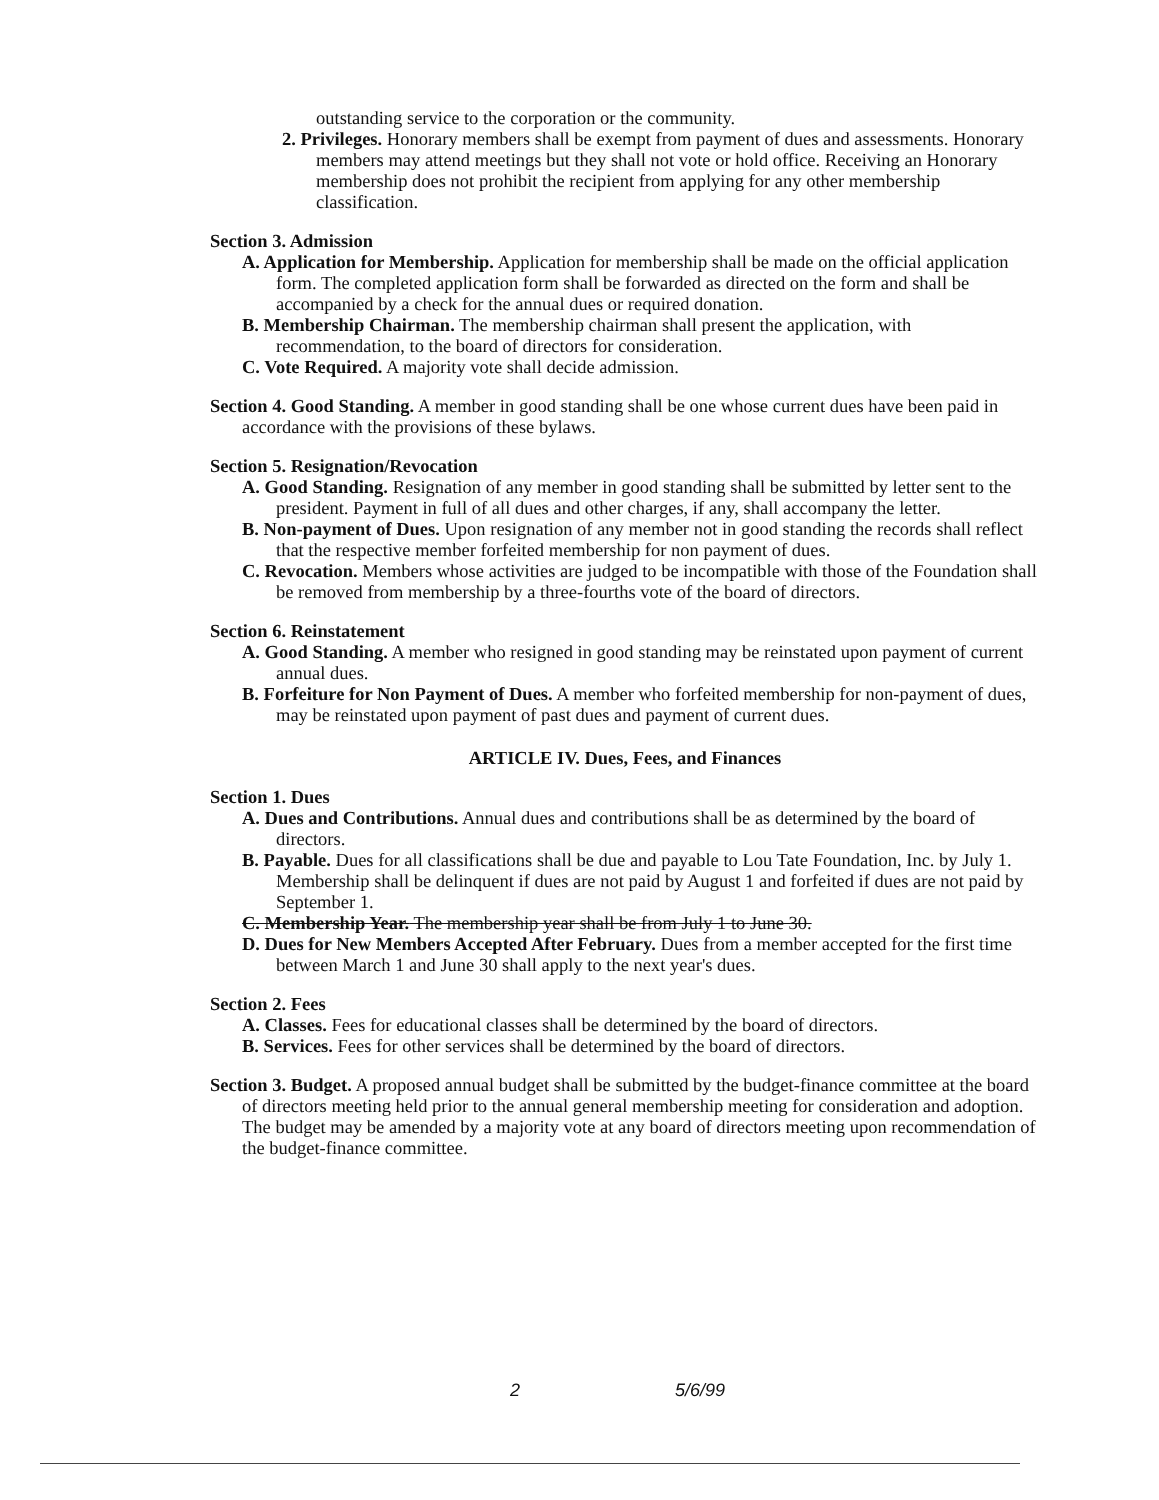outstanding service to the corporation or the community.
2. Privileges. Honorary members shall be exempt from payment of dues and assessments. Honorary members may attend meetings but they shall not vote or hold office. Receiving an Honorary membership does not prohibit the recipient from applying for any other membership classification.
Section 3. Admission
A. Application for Membership. Application for membership shall be made on the official application form. The completed application form shall be forwarded as directed on the form and shall be accompanied by a check for the annual dues or required donation.
B. Membership Chairman. The membership chairman shall present the application, with recommendation, to the board of directors for consideration.
C. Vote Required. A majority vote shall decide admission.
Section 4. Good Standing. A member in good standing shall be one whose current dues have been paid in accordance with the provisions of these bylaws.
Section 5. Resignation/Revocation
A. Good Standing. Resignation of any member in good standing shall be submitted by letter sent to the president. Payment in full of all dues and other charges, if any, shall accompany the letter.
B. Non-payment of Dues. Upon resignation of any member not in good standing the records shall reflect that the respective member forfeited membership for non payment of dues.
C. Revocation. Members whose activities are judged to be incompatible with those of the Foundation shall be removed from membership by a three-fourths vote of the board of directors.
Section 6. Reinstatement
A. Good Standing. A member who resigned in good standing may be reinstated upon payment of current annual dues.
B. Forfeiture for Non Payment of Dues. A member who forfeited membership for non-payment of dues, may be reinstated upon payment of past dues and payment of current dues.
ARTICLE IV. Dues, Fees, and Finances
Section 1. Dues
A. Dues and Contributions. Annual dues and contributions shall be as determined by the board of directors.
B. Payable. Dues for all classifications shall be due and payable to Lou Tate Foundation, Inc. by July 1. Membership shall be delinquent if dues are not paid by August 1 and forfeited if dues are not paid by September 1.
C. Membership Year. The membership year shall be from July 1 to June 30.
D. Dues for New Members Accepted After February. Dues from a member accepted for the first time between March 1 and June 30 shall apply to the next year's dues.
Section 2. Fees
A. Classes. Fees for educational classes shall be determined by the board of directors.
B. Services. Fees for other services shall be determined by the board of directors.
Section 3. Budget. A proposed annual budget shall be submitted by the budget-finance committee at the board of directors meeting held prior to the annual general membership meeting for consideration and adoption. The budget may be amended by a majority vote at any board of directors meeting upon recommendation of the budget-finance committee.
2 5/6/99